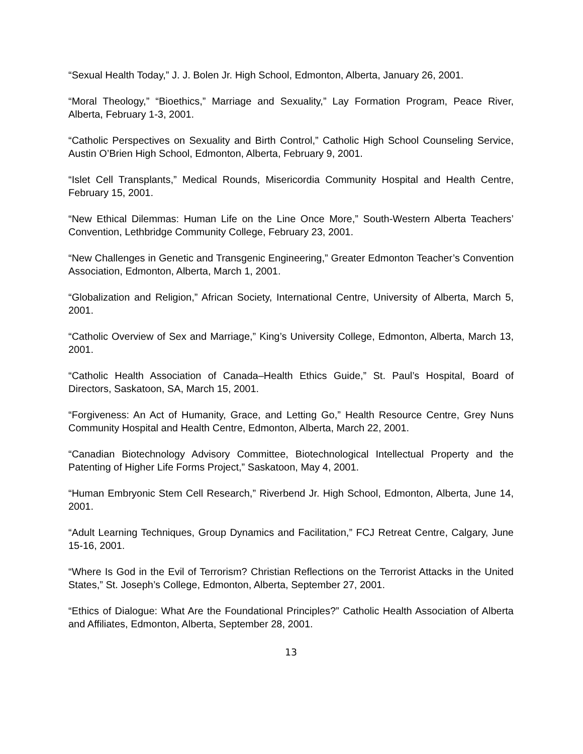“Sexual Health Today,” J. J. Bolen Jr. High School, Edmonton, Alberta, January 26, 2001.
“Moral Theology,” “Bioethics,” Marriage and Sexuality,” Lay Formation Program, Peace River, Alberta, February 1-3, 2001.
“Catholic Perspectives on Sexuality and Birth Control,” Catholic High School Counseling Service, Austin O’Brien High School, Edmonton, Alberta, February 9, 2001.
“Islet Cell Transplants,” Medical Rounds, Misericordia Community Hospital and Health Centre, February 15, 2001.
“New Ethical Dilemmas: Human Life on the Line Once More,” South-Western Alberta Teachers’ Convention, Lethbridge Community College, February 23, 2001.
“New Challenges in Genetic and Transgenic Engineering,” Greater Edmonton Teacher’s Convention Association, Edmonton, Alberta, March 1, 2001.
“Globalization and Religion,” African Society, International Centre, University of Alberta, March 5, 2001.
“Catholic Overview of Sex and Marriage,” King’s University College, Edmonton, Alberta, March 13, 2001.
“Catholic Health Association of Canada–Health Ethics Guide,” St. Paul’s Hospital, Board of Directors, Saskatoon, SA, March 15, 2001.
“Forgiveness: An Act of Humanity, Grace, and Letting Go,” Health Resource Centre, Grey Nuns Community Hospital and Health Centre, Edmonton, Alberta, March 22, 2001.
“Canadian Biotechnology Advisory Committee, Biotechnological Intellectual Property and the Patenting of Higher Life Forms Project,” Saskatoon, May 4, 2001.
“Human Embryonic Stem Cell Research,” Riverbend Jr. High School, Edmonton, Alberta, June 14, 2001.
“Adult Learning Techniques, Group Dynamics and Facilitation,” FCJ Retreat Centre, Calgary, June 15-16, 2001.
“Where Is God in the Evil of Terrorism? Christian Reflections on the Terrorist Attacks in the United States,” St. Joseph’s College, Edmonton, Alberta, September 27, 2001.
“Ethics of Dialogue: What Are the Foundational Principles?” Catholic Health Association of Alberta and Affiliates, Edmonton, Alberta, September 28, 2001.
13